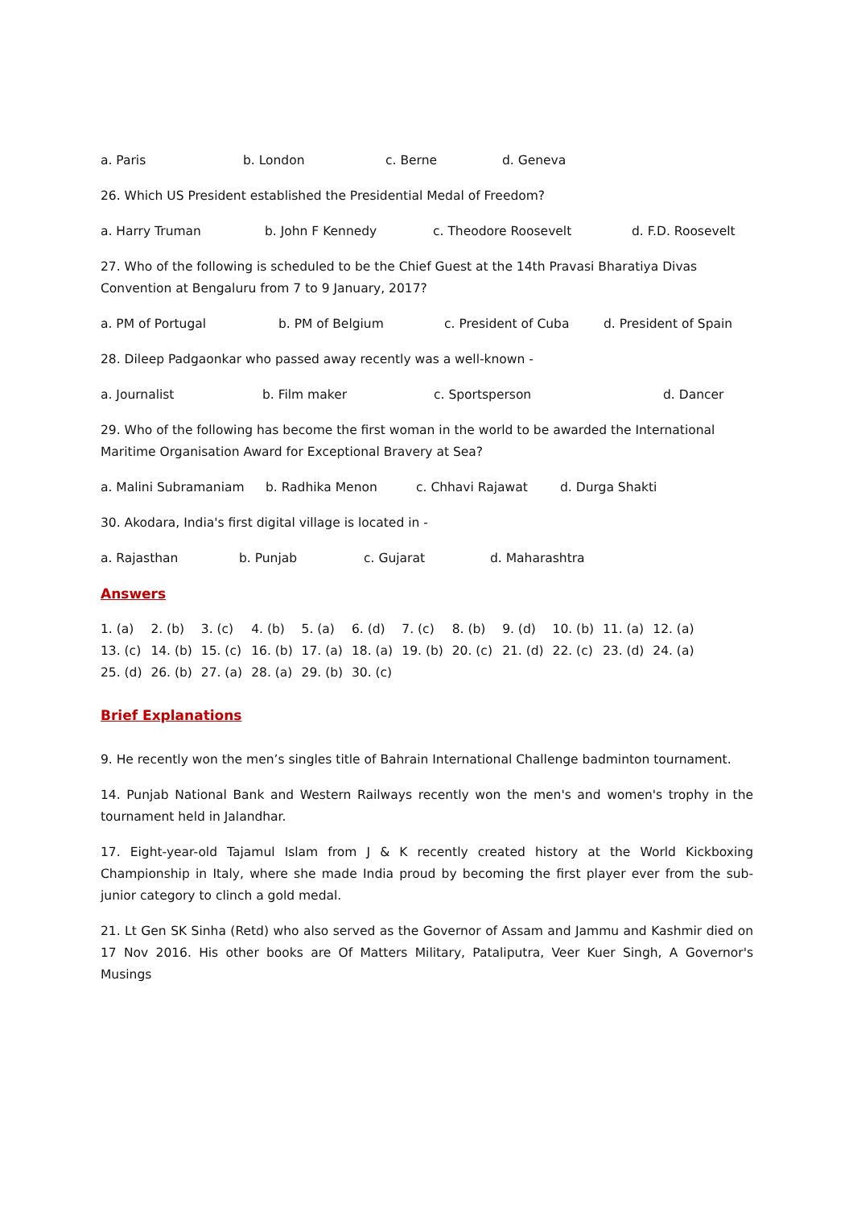a. Paris b. London c. Berne d. Geneva
26. Which US President established the Presidential Medal of Freedom?
a. Harry Truman b. John F Kennedy c. Theodore Roosevelt d. F.D. Roosevelt
27. Who of the following is scheduled to be the Chief Guest at the 14th Pravasi Bharatiya Divas Convention at Bengaluru from 7 to 9 January, 2017?
a. PM of Portugal b. PM of Belgium c. President of Cuba d. President of Spain
28. Dileep Padgaonkar who passed away recently was a well-known -
a. Journalist b. Film maker c. Sportsperson d. Dancer
29. Who of the following has become the first woman in the world to be awarded the International Maritime Organisation Award for Exceptional Bravery at Sea?
a. Malini Subramaniam b. Radhika Menon c. Chhavi Rajawat d. Durga Shakti
30. Akodara, India's first digital village is located in -
a. Rajasthan b. Punjab c. Gujarat d. Maharashtra
Answers
1. (a) 2. (b) 3. (c) 4. (b) 5. (a) 6. (d) 7. (c) 8. (b) 9. (d) 10. (b) 11. (a) 12. (a) 13. (c) 14. (b) 15. (c) 16. (b) 17. (a) 18. (a) 19. (b) 20. (c) 21. (d) 22. (c) 23. (d) 24. (a) 25. (d) 26. (b) 27. (a) 28. (a) 29. (b) 30. (c)
Brief Explanations
9. He recently won the men’s singles title of Bahrain International Challenge badminton tournament.
14. Punjab National Bank and Western Railways recently won the men's and women's trophy in the tournament held in Jalandhar.
17. Eight-year-old Tajamul Islam from J & K recently created history at the World Kickboxing Championship in Italy, where she made India proud by becoming the first player ever from the sub-junior category to clinch a gold medal.
21. Lt Gen SK Sinha (Retd) who also served as the Governor of Assam and Jammu and Kashmir died on 17 Nov 2016. His other books are Of Matters Military, Pataliputra, Veer Kuer Singh, A Governor's Musings